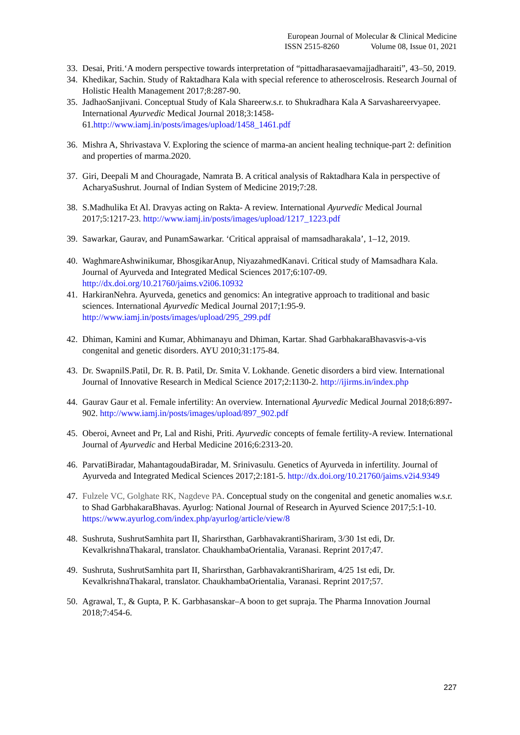European Journal of Molecular & Clinical Medicine
ISSN 2515-8260 Volume 08, Issue 01, 2021
33.
Desai, Priti.‘A modern perspective towards interpretation of “pittadharasaevamajjadharaiti”, 43–50, 2019.
34.
Khedikar, Sachin. Study of Raktadhara Kala with special reference to atheroscelrosis. Research Journal of Holistic Health Management 2017;8:287-90.
35.
JadhaoSanjivani. Conceptual Study of Kala Shareerw.s.r. to Shukradhara Kala A Sarvashareervyapee. International Ayurvedic Medical Journal 2018;3:1458-61.http://www.iamj.in/posts/images/upload/1458_1461.pdf
36.
Mishra A, Shrivastava V. Exploring the science of marma-an ancient healing technique-part 2: definition and properties of marma.2020.
37.
Giri, Deepali M and Chouragade, Namrata B. A critical analysis of Raktadhara Kala in perspective of AcharyaSushrut. Journal of Indian System of Medicine 2019;7:28.
38.
S.Madhulika Et Al. Dravyas acting on Rakta- A review. International Ayurvedic Medical Journal 2017;5:1217-23. http://www.iamj.in/posts/images/upload/1217_1223.pdf
39.
Sawarkar, Gaurav, and PunamSawarkar. ‘Critical appraisal of mamsadharakala’, 1–12, 2019.
40.
WaghmareAshwinikumar, BhosgikarAnup, NiyazahmedKanavi. Critical study of Mamsadhara Kala. Journal of Ayurveda and Integrated Medical Sciences 2017;6:107-09. http://dx.doi.org/10.21760/jaims.v2i06.10932
41.
HarkiranNehra. Ayurveda, genetics and genomics: An integrative approach to traditional and basic sciences. International Ayurvedic Medical Journal 2017;1:95-9. http://www.iamj.in/posts/images/upload/295_299.pdf
42.
Dhiman, Kamini and Kumar, Abhimanayu and Dhiman, Kartar. Shad GarbhakaraBhavasvis-a-vis congenital and genetic disorders. AYU 2010;31:175-84.
43.
Dr. SwapnilS.Patil, Dr. R. B. Patil, Dr. Smita V. Lokhande. Genetic disorders a bird view. International Journal of Innovative Research in Medical Science 2017;2:1130-2. http://ijirms.in/index.php
44.
Gaurav Gaur et al. Female infertility: An overview. International Ayurvedic Medical Journal 2018;6:897-902. http://www.iamj.in/posts/images/upload/897_902.pdf
45.
Oberoi, Avneet and Pr, Lal and Rishi, Priti. Ayurvedic concepts of female fertility-A review. International Journal of Ayurvedic and Herbal Medicine 2016;6:2313-20.
46.
ParvatiBiradar, MahantagoudaBiradar, M. Srinivasulu. Genetics of Ayurveda in infertility. Journal of Ayurveda and Integrated Medical Sciences 2017;2:181-5. http://dx.doi.org/10.21760/jaims.v2i4.9349
47.
Fulzele VC, Golghate RK, Nagdeve PA. Conceptual study on the congenital and genetic anomalies w.s.r. to Shad GarbhakaraBhavas. Ayurlog: National Journal of Research in Ayurved Science 2017;5:1-10. https://www.ayurlog.com/index.php/ayurlog/article/view/8
48.
Sushruta, SushrutSamhita part II, Sharirsthan, GarbhavakrantiShariram, 3/30 1st edi, Dr. KevalkrishnaThakaral, translator. ChaukhambaOrientalia, Varanasi. Reprint 2017;47.
49.
Sushruta, SushrutSamhita part II, Sharirsthan, GarbhavakrantiShariram, 4/25 1st edi, Dr. KevalkrishnaThakaral, translator. ChaukhambaOrientalia, Varanasi. Reprint 2017;57.
50.
Agrawal, T., & Gupta, P. K. Garbhasanskar–A boon to get supraja. The Pharma Innovation Journal 2018;7:454-6.
227